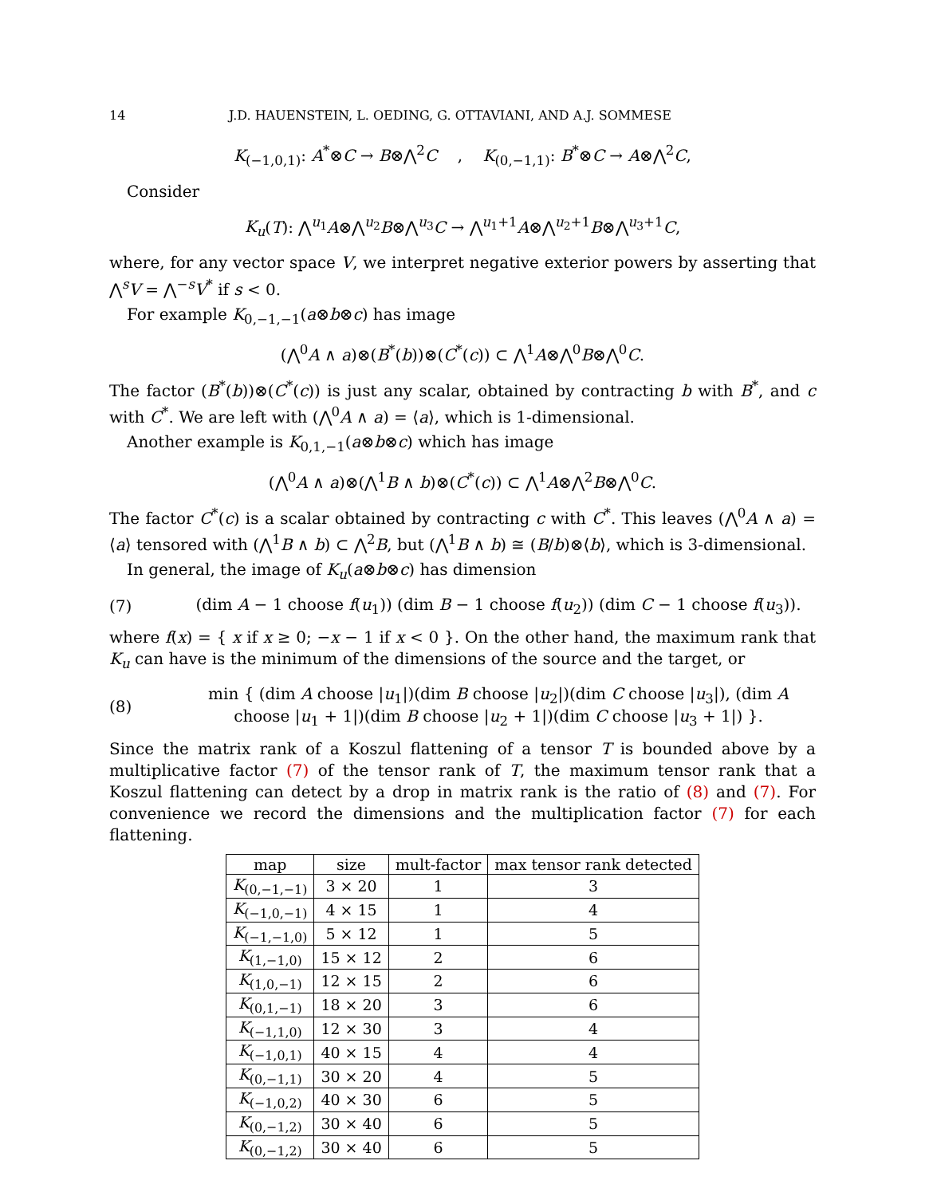14 J.D. HAUENSTEIN, L. OEDING, G. OTTAVIANI, AND A.J. SOMMESE
K<sub>(−1,0,1)</sub>: A<sup>*</sup>⊗C → B⊗⋀<sup>2</sup>C , K<sub>(0,−1,1)</sub>: B<sup>*</sup>⊗C → A⊗⋀<sup>2</sup>C,
Consider
K<sub>u</sub>(T): ⋀<sup>u<sub>1</sub></sup>A⊗⋀<sup>u<sub>2</sub></sup>B⊗⋀<sup>u<sub>3</sub></sup>C → ⋀<sup>u<sub>1</sub>+1</sup>A⊗⋀<sup>u<sub>2</sub>+1</sup>B⊗⋀<sup>u<sub>3</sub>+1</sup>C,
where, for any vector space V, we interpret negative exterior powers by asserting that ⋀<sup>s</sup>V = ⋀<sup>−s</sup>V<sup>*</sup> if s < 0.
For example K<sub>0,−1,−1</sub>(a⊗b⊗c) has image
(⋀<sup>0</sup>A ∧ a)⊗(B<sup>*</sup>(b))⊗(C<sup>*</sup>(c)) ⊂ ⋀<sup>1</sup>A⊗⋀<sup>0</sup>B⊗⋀<sup>0</sup>C.
The factor (B<sup>*</sup>(b))⊗(C<sup>*</sup>(c)) is just any scalar, obtained by contracting b with B<sup>*</sup>, and c with C<sup>*</sup>. We are left with (⋀<sup>0</sup>A ∧ a) = ⟨a⟩, which is 1-dimensional.
Another example is K<sub>0,1,−1</sub>(a⊗b⊗c) which has image
(⋀<sup>0</sup>A ∧ a)⊗(⋀<sup>1</sup>B ∧ b)⊗(C<sup>*</sup>(c)) ⊂ ⋀<sup>1</sup>A⊗⋀<sup>2</sup>B⊗⋀<sup>0</sup>C.
The factor C<sup>*</sup>(c) is a scalar obtained by contracting c with C<sup>*</sup>. This leaves (⋀<sup>0</sup>A ∧ a) = ⟨a⟩ tensored with (⋀<sup>1</sup>B ∧ b) ⊂ ⋀<sup>2</sup>B, but (⋀<sup>1</sup>B ∧ b) ≅ (B/b)⊗⟨b⟩, which is 3-dimensional.
In general, the image of K<sub>u</sub>(a⊗b⊗c) has dimension
(7) (dim A − 1 choose f(u<sub>1</sub>)) (dim B − 1 choose f(u<sub>2</sub>)) (dim C − 1 choose f(u<sub>3</sub>)).
where f(x) = { x if x ≥ 0; −x − 1 if x < 0 }. On the other hand, the maximum rank that K<sub>u</sub> can have is the minimum of the dimensions of the source and the target, or
(8) min { (dim A choose |u<sub>1</sub>|)(dim B choose |u<sub>2</sub>|)(dim C choose |u<sub>3</sub>|), (dim A choose |u<sub>1</sub> + 1|)(dim B choose |u<sub>2</sub> + 1|)(dim C choose |u<sub>3</sub> + 1|) }.
Since the matrix rank of a Koszul flattening of a tensor T is bounded above by a multiplicative factor (7) of the tensor rank of T, the maximum tensor rank that a Koszul flattening can detect by a drop in matrix rank is the ratio of (8) and (7). For convenience we record the dimensions and the multiplication factor (7) for each flattening.
| map | size | mult-factor | max tensor rank detected |
| --- | --- | --- | --- |
| K<sub>(0,−1,−1)</sub> | 3 × 20 | 1 | 3 |
| K<sub>(−1,0,−1)</sub> | 4 × 15 | 1 | 4 |
| K<sub>(−1,−1,0)</sub> | 5 × 12 | 1 | 5 |
| K<sub>(1,−1,0)</sub> | 15 × 12 | 2 | 6 |
| K<sub>(1,0,−1)</sub> | 12 × 15 | 2 | 6 |
| K<sub>(0,1,−1)</sub> | 18 × 20 | 3 | 6 |
| K<sub>(−1,1,0)</sub> | 12 × 30 | 3 | 4 |
| K<sub>(−1,0,1)</sub> | 40 × 15 | 4 | 4 |
| K<sub>(0,−1,1)</sub> | 30 × 20 | 4 | 5 |
| K<sub>(−1,0,2)</sub> | 40 × 30 | 6 | 5 |
| K<sub>(0,−1,2)</sub> | 30 × 40 | 6 | 5 |
| K<sub>(0,−1,2)</sub> | 30 × 40 | 6 | 5 |